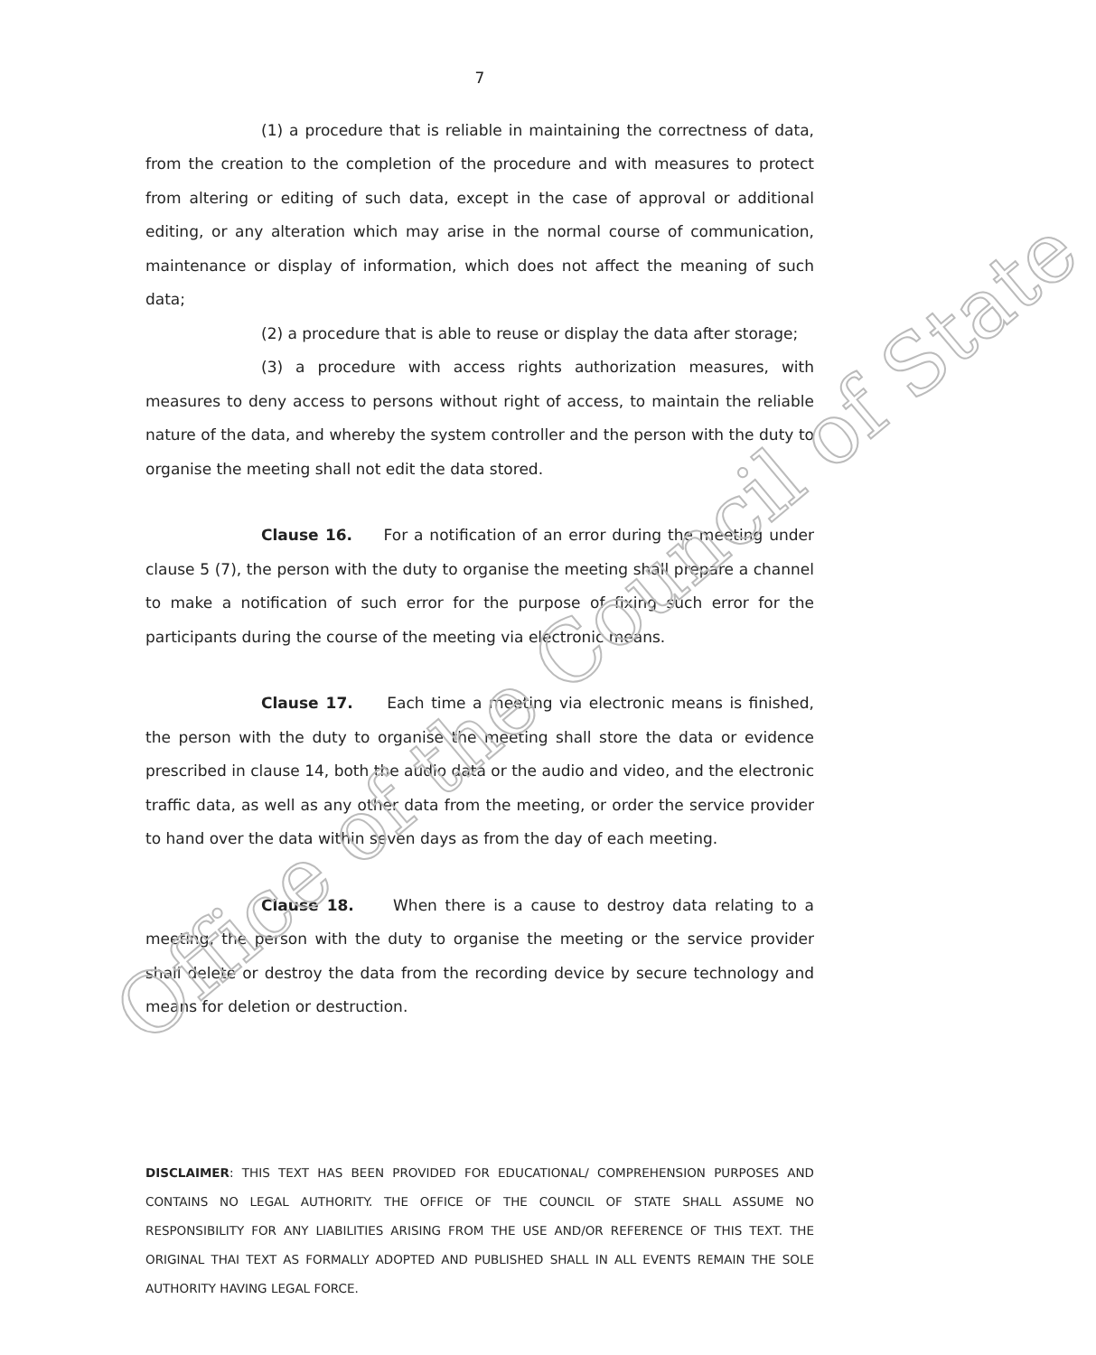7
(1) a procedure that is reliable in maintaining the correctness of data, from the creation to the completion of the procedure and with measures to protect from altering or editing of such data, except in the case of approval or additional editing, or any alteration which may arise in the normal course of communication, maintenance or display of information, which does not affect the meaning of such data;
(2) a procedure that is able to reuse or display the data after storage;
(3) a procedure with access rights authorization measures, with measures to deny access to persons without right of access, to maintain the reliable nature of the data, and whereby the system controller and the person with the duty to organise the meeting shall not edit the data stored.
Clause 16. For a notification of an error during the meeting under clause 5 (7), the person with the duty to organise the meeting shall prepare a channel to make a notification of such error for the purpose of fixing such error for the participants during the course of the meeting via electronic means.
Clause 17. Each time a meeting via electronic means is finished, the person with the duty to organise the meeting shall store the data or evidence prescribed in clause 14, both the audio data or the audio and video, and the electronic traffic data, as well as any other data from the meeting, or order the service provider to hand over the data within seven days as from the day of each meeting.
Clause 18. When there is a cause to destroy data relating to a meeting, the person with the duty to organise the meeting or the service provider shall delete or destroy the data from the recording device by secure technology and means for deletion or destruction.
DISCLAIMER: THIS TEXT HAS BEEN PROVIDED FOR EDUCATIONAL/ COMPREHENSION PURPOSES AND CONTAINS NO LEGAL AUTHORITY. THE OFFICE OF THE COUNCIL OF STATE SHALL ASSUME NO RESPONSIBILITY FOR ANY LIABILITIES ARISING FROM THE USE AND/OR REFERENCE OF THIS TEXT. THE ORIGINAL THAI TEXT AS FORMALLY ADOPTED AND PUBLISHED SHALL IN ALL EVENTS REMAIN THE SOLE AUTHORITY HAVING LEGAL FORCE.
Office of the Council of State